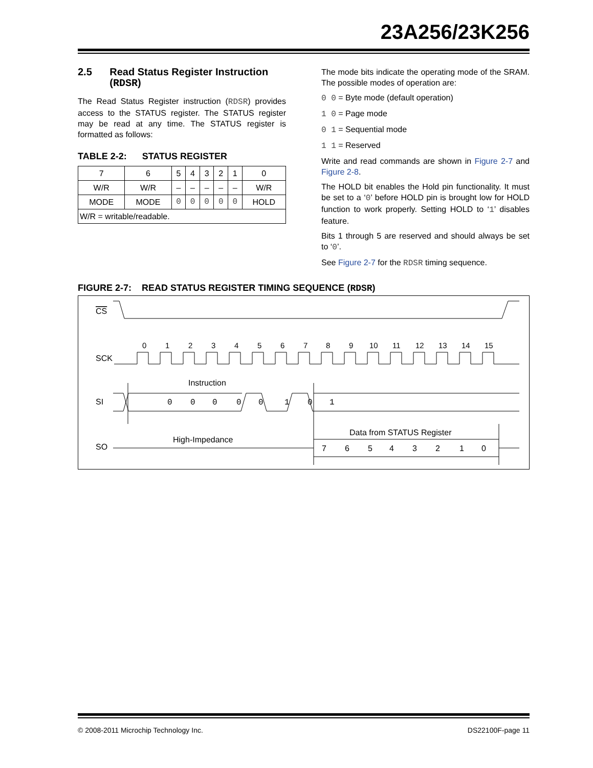23A256/23K256
2.5 Read Status Register Instruction (RDSR)
The Read Status Register instruction (RDSR) provides access to the STATUS register. The STATUS register may be read at any time. The STATUS register is formatted as follows:
TABLE 2-2: STATUS REGISTER
| 7 | 6 | 5 | 4 | 3 | 2 | 1 | 0 |
| W/R | W/R | – | – | – | – | – | W/R |
| MODE | MODE | 0 | 0 | 0 | 0 | 0 | HOLD |
| W/R = writable/readable. | | | | | | | |
The mode bits indicate the operating mode of the SRAM. The possible modes of operation are:
0 0 = Byte mode (default operation)
1 0 = Page mode
0 1 = Sequential mode
1 1 = Reserved
Write and read commands are shown in Figure 2-7 and Figure 2-8.
The HOLD bit enables the Hold pin functionality. It must be set to a ‘0’ before HOLD pin is brought low for HOLD function to work properly. Setting HOLD to ‘1’ disables feature.
Bits 1 through 5 are reserved and should always be set to ‘0’.
See Figure 2-7 for the RDSR timing sequence.
FIGURE 2-7: READ STATUS REGISTER TIMING SEQUENCE (RDSR)
CS
SCK
SI
SO
0
1
2
3
4
5
6
7
8
9
10
11
12
13
14
15
Instruction
0
0
0
0
0
1
0
1
High-Impedance
Data from STATUS Register
7
6
5
4
3
2
1
0
© 2008-2011 Microchip Technology Inc. DS22100F-page 11